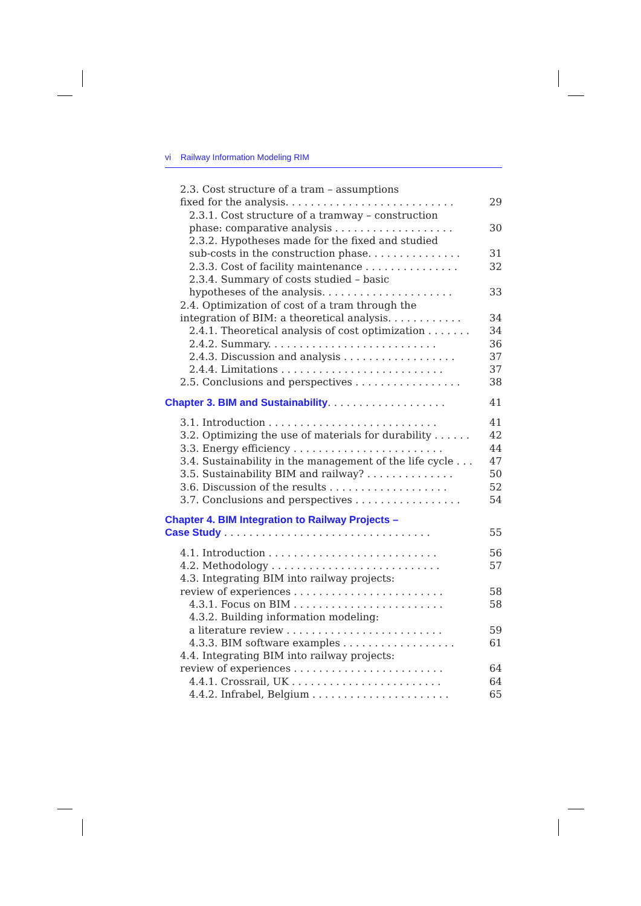vi Railway Information Modeling RIM
2.3. Cost structure of a tram – assumptions
fixed for the analysis. . . . . . . . . . . . . . . . . . . . . . . . . . . 29
2.3.1. Cost structure of a tramway – construction
phase: comparative analysis . . . . . . . . . . . . . . . . . . . 30
2.3.2. Hypotheses made for the fixed and studied
sub-costs in the construction phase. . . . . . . . . . . . . . . 31
2.3.3. Cost of facility maintenance . . . . . . . . . . . . . . . 32
2.3.4. Summary of costs studied – basic
hypotheses of the analysis. . . . . . . . . . . . . . . . . . . . . 33
2.4. Optimization of cost of a tram through the
integration of BIM: a theoretical analysis. . . . . . . . . . . . 34
2.4.1. Theoretical analysis of cost optimization . . . . . . . 34
2.4.2. Summary. . . . . . . . . . . . . . . . . . . . . . . . . . . 36
2.4.3. Discussion and analysis . . . . . . . . . . . . . . . . . . 37
2.4.4. Limitations . . . . . . . . . . . . . . . . . . . . . . . . . . 37
2.5. Conclusions and perspectives . . . . . . . . . . . . . . . . . 38
Chapter 3. BIM and Sustainability. . . . . . . . . . . . . . . . . . . 41
3.1. Introduction . . . . . . . . . . . . . . . . . . . . . . . . . . . 41
3.2. Optimizing the use of materials for durability . . . . . . 42
3.3. Energy efficiency . . . . . . . . . . . . . . . . . . . . . . . . 44
3.4. Sustainability in the management of the life cycle . . . 47
3.5. Sustainability BIM and railway? . . . . . . . . . . . . . . 50
3.6. Discussion of the results . . . . . . . . . . . . . . . . . . . 52
3.7. Conclusions and perspectives . . . . . . . . . . . . . . . . . 54
Chapter 4. BIM Integration to Railway Projects –
Case Study . . . . . . . . . . . . . . . . . . . . . . . . . . . . . . . . . 55
4.1. Introduction . . . . . . . . . . . . . . . . . . . . . . . . . . . 56
4.2. Methodology . . . . . . . . . . . . . . . . . . . . . . . . . . . 57
4.3. Integrating BIM into railway projects:
review of experiences . . . . . . . . . . . . . . . . . . . . . . . . 58
4.3.1. Focus on BIM . . . . . . . . . . . . . . . . . . . . . . . . 58
4.3.2. Building information modeling:
a literature review . . . . . . . . . . . . . . . . . . . . . . . . . 59
4.3.3. BIM software examples . . . . . . . . . . . . . . . . . . 61
4.4. Integrating BIM into railway projects:
review of experiences . . . . . . . . . . . . . . . . . . . . . . . . 64
4.4.1. Crossrail, UK . . . . . . . . . . . . . . . . . . . . . . . . 64
4.4.2. Infrabel, Belgium . . . . . . . . . . . . . . . . . . . . . . 65